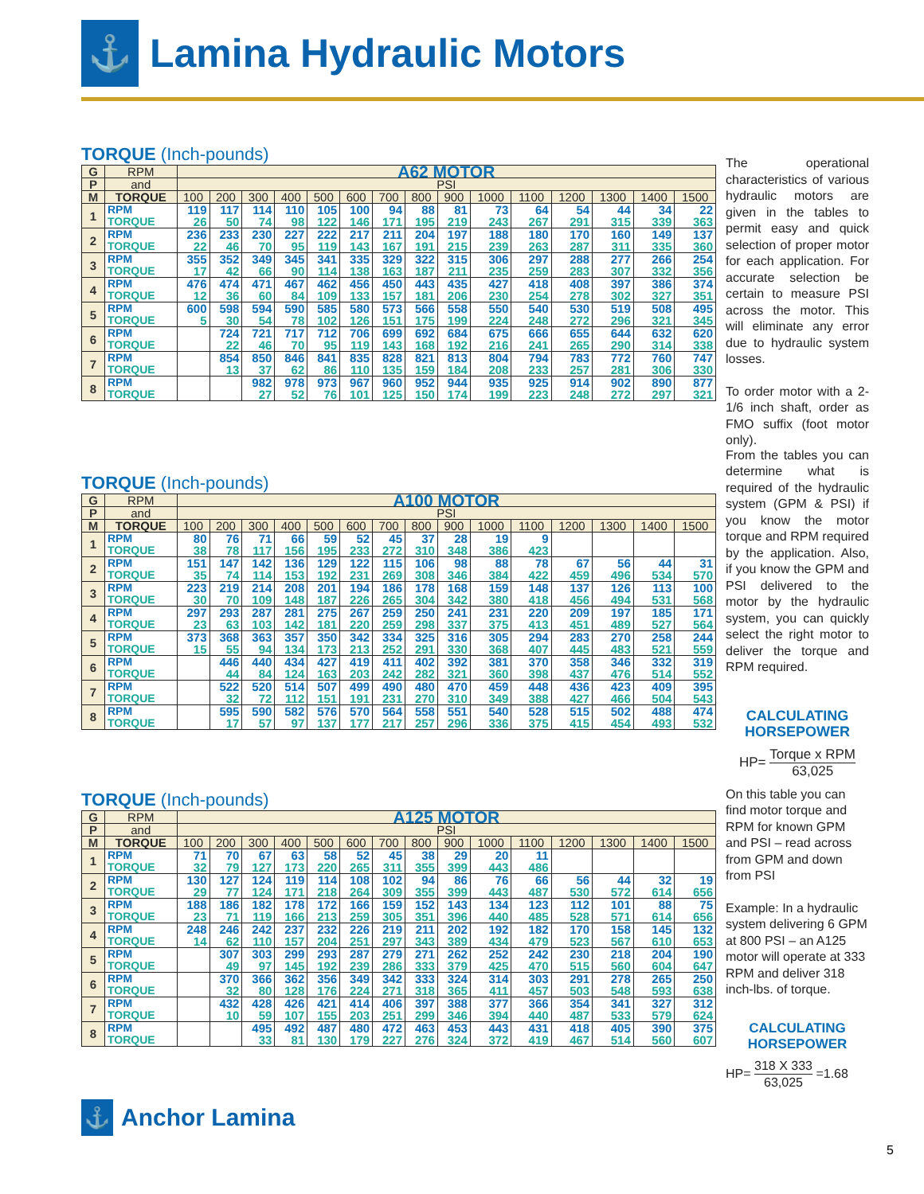⚓
Lamina Hydraulic Motors
TORQUE (Inch-pounds)
| G | RPM | A62 MOTOR | | | | | | | | | | | | | | |
| --- | --- | --- | --- | --- | --- | --- | --- | --- | --- | --- | --- | --- | --- | --- | --- | --- |
| P | and | PSI | | | | | | | | | | | | | | |
| M | TORQUE | 100 | 200 | 300 | 400 | 500 | 600 | 700 | 800 | 900 | 1000 | 1100 | 1200 | 1300 | 1400 | 1500 |
| 1 | RPM TORQUE | 119 26 | 117 50 | 114 74 | 110 98 | 105 122 | 100 146 | 94 171 | 88 195 | 81 219 | 73 243 | 64 267 | 54 291 | 44 315 | 34 339 | 22 363 |
| 2 | RPM TORQUE | 236 22 | 233 46 | 230 70 | 227 95 | 222 119 | 217 143 | 211 167 | 204 191 | 197 215 | 188 239 | 180 263 | 170 287 | 160 311 | 149 335 | 137 360 |
| 3 | RPM TORQUE | 355 17 | 352 42 | 349 66 | 345 90 | 341 114 | 335 138 | 329 163 | 322 187 | 315 211 | 306 235 | 297 259 | 288 283 | 277 307 | 266 332 | 254 356 |
| 4 | RPM TORQUE | 476 12 | 474 36 | 471 60 | 467 84 | 462 109 | 456 133 | 450 157 | 443 181 | 435 206 | 427 230 | 418 254 | 408 278 | 397 302 | 386 327 | 374 351 |
| 5 | RPM TORQUE | 600 5 | 598 30 | 594 54 | 590 78 | 585 102 | 580 126 | 573 151 | 566 175 | 558 199 | 550 224 | 540 248 | 530 272 | 519 296 | 508 321 | 495 345 |
| 6 | RPM TORQUE | | 724 22 | 721 46 | 717 70 | 712 95 | 706 119 | 699 143 | 692 168 | 684 192 | 675 216 | 666 241 | 655 265 | 644 290 | 632 314 | 620 338 |
| 7 | RPM TORQUE | | 854 13 | 850 37 | 846 62 | 841 86 | 835 110 | 828 135 | 821 159 | 813 184 | 804 208 | 794 233 | 783 257 | 772 281 | 760 306 | 747 330 |
| 8 | RPM TORQUE | | | 982 27 | 978 52 | 973 76 | 967 101 | 960 125 | 952 150 | 944 174 | 935 199 | 925 223 | 914 248 | 902 272 | 890 297 | 877 321 |
The operational characteristics of various hydraulic motors are given in the tables to permit easy and quick selection of proper motor for each application. For accurate selection be certain to measure PSI across the motor. This will eliminate any error due to hydraulic system losses.
To order motor with a 2-1/6 inch shaft, order as FMO suffix (foot motor only).
TORQUE (Inch-pounds)
| G | RPM | A100 MOTOR | | | | | | | | | | | | | | |
| --- | --- | --- | --- | --- | --- | --- | --- | --- | --- | --- | --- | --- | --- | --- | --- | --- |
| P | and | PSI | | | | | | | | | | | | | | |
| M | TORQUE | 100 | 200 | 300 | 400 | 500 | 600 | 700 | 800 | 900 | 1000 | 1100 | 1200 | 1300 | 1400 | 1500 |
| 1 | RPM TORQUE | 80 38 | 76 78 | 71 117 | 66 156 | 59 195 | 52 233 | 45 272 | 37 310 | 28 348 | 19 386 | 9 423 | | | | |
| 2 | RPM TORQUE | 151 35 | 147 74 | 142 114 | 136 153 | 129 192 | 122 231 | 115 269 | 106 308 | 98 346 | 88 384 | 78 422 | 67 459 | 56 496 | 44 534 | 31 570 |
| 3 | RPM TORQUE | 223 30 | 219 70 | 214 109 | 208 148 | 201 187 | 194 226 | 186 265 | 178 304 | 168 342 | 159 380 | 148 418 | 137 456 | 126 494 | 113 531 | 100 568 |
| 4 | RPM TORQUE | 297 23 | 293 63 | 287 103 | 281 142 | 275 181 | 267 220 | 259 259 | 250 298 | 241 337 | 231 375 | 220 413 | 209 451 | 197 489 | 185 527 | 171 564 |
| 5 | RPM TORQUE | 373 15 | 368 55 | 363 94 | 357 134 | 350 173 | 342 213 | 334 252 | 325 291 | 316 330 | 305 368 | 294 407 | 283 445 | 270 483 | 258 521 | 244 559 |
| 6 | RPM TORQUE | | 446 44 | 440 84 | 434 124 | 427 163 | 419 203 | 411 242 | 402 282 | 392 321 | 381 360 | 370 398 | 358 437 | 346 476 | 332 514 | 319 552 |
| 7 | RPM TORQUE | | 522 32 | 520 72 | 514 112 | 507 151 | 499 191 | 490 231 | 480 270 | 470 310 | 459 349 | 448 388 | 436 427 | 423 466 | 409 504 | 395 543 |
| 8 | RPM TORQUE | | 595 17 | 590 57 | 582 97 | 576 137 | 570 177 | 564 217 | 558 257 | 551 296 | 540 336 | 528 375 | 515 415 | 502 454 | 488 493 | 474 532 |
From the tables you can determine what is required of the hydraulic system (GPM & PSI) if you know the motor torque and RPM required by the application. Also, if you know the GPM and PSI delivered to the motor by the hydraulic system, you can quickly select the right motor to deliver the torque and RPM required.
CALCULATING
HORSEPOWER
HP= Torque x RPM 63,025
TORQUE (Inch-pounds)
| G | RPM | A125 MOTOR | | | | | | | | | | | | | | |
| --- | --- | --- | --- | --- | --- | --- | --- | --- | --- | --- | --- | --- | --- | --- | --- | --- |
| P | and | PSI | | | | | | | | | | | | | | |
| M | TORQUE | 100 | 200 | 300 | 400 | 500 | 600 | 700 | 800 | 900 | 1000 | 1100 | 1200 | 1300 | 1400 | 1500 |
| 1 | RPM TORQUE | 71 32 | 70 79 | 67 127 | 63 173 | 58 220 | 52 265 | 45 311 | 38 355 | 29 399 | 20 443 | 11 486 | | | | |
| 2 | RPM TORQUE | 130 29 | 127 77 | 124 124 | 119 171 | 114 218 | 108 264 | 102 309 | 94 355 | 86 399 | 76 443 | 66 487 | 56 530 | 44 572 | 32 614 | 19 656 |
| 3 | RPM TORQUE | 188 23 | 186 71 | 182 119 | 178 166 | 172 213 | 166 259 | 159 305 | 152 351 | 143 396 | 134 440 | 123 485 | 112 528 | 101 571 | 88 614 | 75 656 |
| 4 | RPM TORQUE | 248 14 | 246 62 | 242 110 | 237 157 | 232 204 | 226 251 | 219 297 | 211 343 | 202 389 | 192 434 | 182 479 | 170 523 | 158 567 | 145 610 | 132 653 |
| 5 | RPM TORQUE | | 307 49 | 303 97 | 299 145 | 293 192 | 287 239 | 279 286 | 271 333 | 262 379 | 252 425 | 242 470 | 230 515 | 218 560 | 204 604 | 190 647 |
| 6 | RPM TORQUE | | 370 32 | 366 80 | 362 128 | 356 176 | 349 224 | 342 271 | 333 318 | 324 365 | 314 411 | 303 457 | 291 503 | 278 548 | 265 593 | 250 638 |
| 7 | RPM TORQUE | | 432 10 | 428 59 | 426 107 | 421 155 | 414 203 | 406 251 | 397 299 | 388 346 | 377 394 | 366 440 | 354 487 | 341 533 | 327 579 | 312 624 |
| 8 | RPM TORQUE | | | 495 33 | 492 81 | 487 130 | 480 179 | 472 227 | 463 276 | 453 324 | 443 372 | 431 419 | 418 467 | 405 514 | 390 560 | 375 607 |
On this table you can find motor torque and RPM for known GPM and PSI – read across from GPM and down from PSI
Example: In a hydraulic system delivering 6 GPM at 800 PSI – an A125 motor will operate at 333 RPM and deliver 318 inch-lbs. of torque.
CALCULATING
HORSEPOWER
HP= 318 X 333 63,025 =1.68
⚓
Anchor Lamina
5